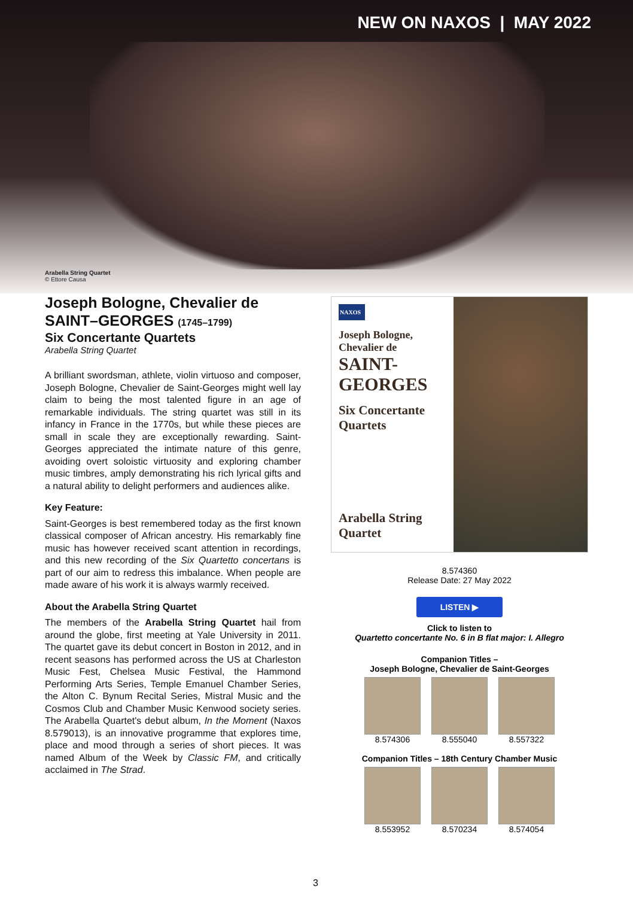NEW ON NAXOS | MAY 2022
Arabella String Quartet
© Ettore Causa
Joseph Bologne, Chevalier de SAINT–GEORGES (1745–1799)
Six Concertante Quartets
Arabella String Quartet
A brilliant swordsman, athlete, violin virtuoso and composer, Joseph Bologne, Chevalier de Saint-Georges might well lay claim to being the most talented figure in an age of remarkable individuals. The string quartet was still in its infancy in France in the 1770s, but while these pieces are small in scale they are exceptionally rewarding. Saint-Georges appreciated the intimate nature of this genre, avoiding overt soloistic virtuosity and exploring chamber music timbres, amply demonstrating his rich lyrical gifts and a natural ability to delight performers and audiences alike.
Key Feature:
Saint-Georges is best remembered today as the first known classical composer of African ancestry. His remarkably fine music has however received scant attention in recordings, and this new recording of the Six Quartetto concertans is part of our aim to redress this imbalance. When people are made aware of his work it is always warmly received.
About the Arabella String Quartet
The members of the Arabella String Quartet hail from around the globe, first meeting at Yale University in 2011. The quartet gave its debut concert in Boston in 2012, and in recent seasons has performed across the US at Charleston Music Fest, Chelsea Music Festival, the Hammond Performing Arts Series, Temple Emanuel Chamber Series, the Alton C. Bynum Recital Series, Mistral Music and the Cosmos Club and Chamber Music Kenwood society series. The Arabella Quartet's debut album, In the Moment (Naxos 8.579013), is an innovative programme that explores time, place and mood through a series of short pieces. It was named Album of the Week by Classic FM, and critically acclaimed in The Strad.
NAXOS
Joseph Bologne,
Chevalier de
SAINT-
GEORGES
Six Concertante
Quartets
Arabella String
Quartet
8.574360
Release Date: 27 May 2022
LISTEN ▶
Click to listen to
Quartetto concertante No. 6 in B flat major: I. Allegro
Companion Titles –
Joseph Bologne, Chevalier de Saint-Georges
8.574306 8.555040 8.557322
Companion Titles – 18th Century Chamber Music
8.553952 8.570234 8.574054
3